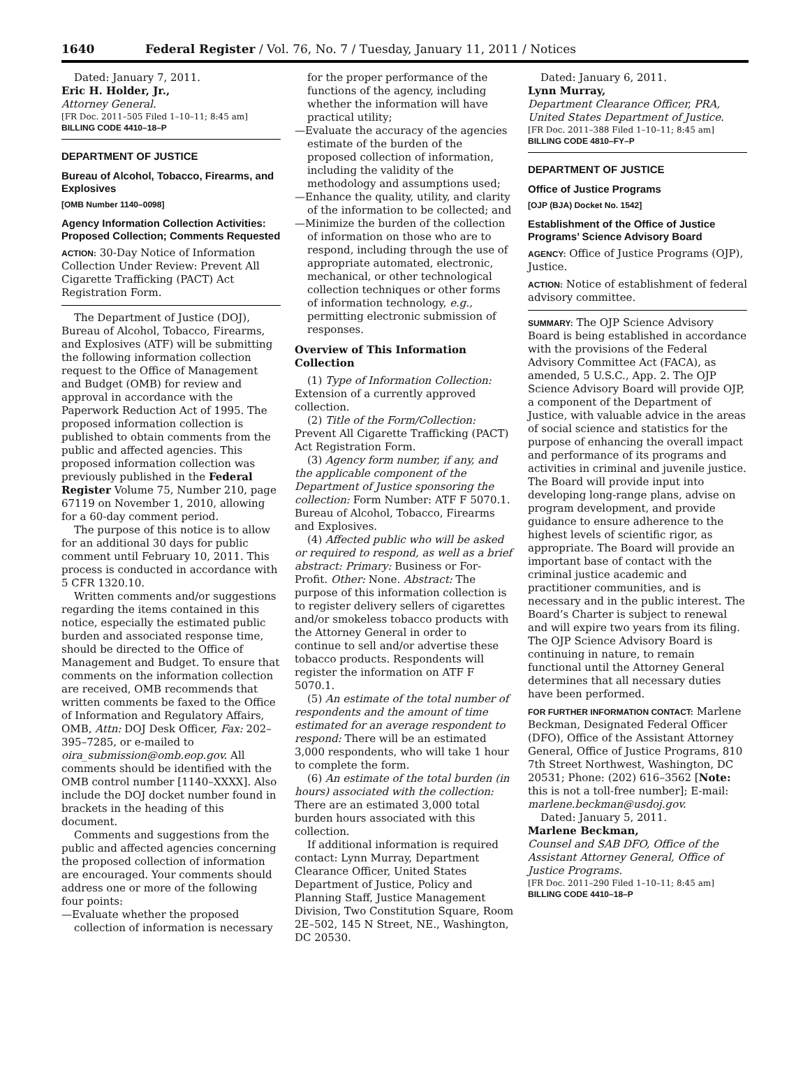1640 Federal Register / Vol. 76, No. 7 / Tuesday, January 11, 2011 / Notices
Dated: January 7, 2011.
Eric H. Holder, Jr.,
Attorney General.
[FR Doc. 2011–505 Filed 1–10–11; 8:45 am]
BILLING CODE 4410–18–P
DEPARTMENT OF JUSTICE
Bureau of Alcohol, Tobacco, Firearms, and Explosives
[OMB Number 1140–0098]
Agency Information Collection Activities: Proposed Collection; Comments Requested
ACTION: 30-Day Notice of Information Collection Under Review: Prevent All Cigarette Trafficking (PACT) Act Registration Form.
The Department of Justice (DOJ), Bureau of Alcohol, Tobacco, Firearms, and Explosives (ATF) will be submitting the following information collection request to the Office of Management and Budget (OMB) for review and approval in accordance with the Paperwork Reduction Act of 1995. The proposed information collection is published to obtain comments from the public and affected agencies. This proposed information collection was previously published in the Federal Register Volume 75, Number 210, page 67119 on November 1, 2010, allowing for a 60-day comment period.
The purpose of this notice is to allow for an additional 30 days for public comment until February 10, 2011. This process is conducted in accordance with 5 CFR 1320.10.
Written comments and/or suggestions regarding the items contained in this notice, especially the estimated public burden and associated response time, should be directed to the Office of Management and Budget. To ensure that comments on the information collection are received, OMB recommends that written comments be faxed to the Office of Information and Regulatory Affairs, OMB, Attn: DOJ Desk Officer, Fax: 202–395–7285, or e-mailed to oira_submission@omb.eop.gov. All comments should be identified with the OMB control number [1140–XXXX]. Also include the DOJ docket number found in brackets in the heading of this document.
Comments and suggestions from the public and affected agencies concerning the proposed collection of information are encouraged. Your comments should address one or more of the following four points:
—Evaluate whether the proposed collection of information is necessary
for the proper performance of the functions of the agency, including whether the information will have practical utility;
—Evaluate the accuracy of the agencies estimate of the burden of the proposed collection of information, including the validity of the methodology and assumptions used;
—Enhance the quality, utility, and clarity of the information to be collected; and
—Minimize the burden of the collection of information on those who are to respond, including through the use of appropriate automated, electronic, mechanical, or other technological collection techniques or other forms of information technology, e.g., permitting electronic submission of responses.
Overview of This Information Collection
(1) Type of Information Collection: Extension of a currently approved collection.
(2) Title of the Form/Collection: Prevent All Cigarette Trafficking (PACT) Act Registration Form.
(3) Agency form number, if any, and the applicable component of the Department of Justice sponsoring the collection: Form Number: ATF F 5070.1. Bureau of Alcohol, Tobacco, Firearms and Explosives.
(4) Affected public who will be asked or required to respond, as well as a brief abstract: Primary: Business or For-Profit. Other: None. Abstract: The purpose of this information collection is to register delivery sellers of cigarettes and/or smokeless tobacco products with the Attorney General in order to continue to sell and/or advertise these tobacco products. Respondents will register the information on ATF F 5070.1.
(5) An estimate of the total number of respondents and the amount of time estimated for an average respondent to respond: There will be an estimated 3,000 respondents, who will take 1 hour to complete the form.
(6) An estimate of the total burden (in hours) associated with the collection: There are an estimated 3,000 total burden hours associated with this collection.
If additional information is required contact: Lynn Murray, Department Clearance Officer, United States Department of Justice, Policy and Planning Staff, Justice Management Division, Two Constitution Square, Room 2E–502, 145 N Street, NE., Washington, DC 20530.
Dated: January 6, 2011.
Lynn Murray,
Department Clearance Officer, PRA, United States Department of Justice.
[FR Doc. 2011–388 Filed 1–10–11; 8:45 am]
BILLING CODE 4810–FY–P
DEPARTMENT OF JUSTICE
Office of Justice Programs
[OJP (BJA) Docket No. 1542]
Establishment of the Office of Justice Programs’ Science Advisory Board
AGENCY: Office of Justice Programs (OJP), Justice.
ACTION: Notice of establishment of federal advisory committee.
SUMMARY: The OJP Science Advisory Board is being established in accordance with the provisions of the Federal Advisory Committee Act (FACA), as amended, 5 U.S.C., App. 2. The OJP Science Advisory Board will provide OJP, a component of the Department of Justice, with valuable advice in the areas of social science and statistics for the purpose of enhancing the overall impact and performance of its programs and activities in criminal and juvenile justice. The Board will provide input into developing long-range plans, advise on program development, and provide guidance to ensure adherence to the highest levels of scientific rigor, as appropriate. The Board will provide an important base of contact with the criminal justice academic and practitioner communities, and is necessary and in the public interest. The Board’s Charter is subject to renewal and will expire two years from its filing. The OJP Science Advisory Board is continuing in nature, to remain functional until the Attorney General determines that all necessary duties have been performed.
FOR FURTHER INFORMATION CONTACT: Marlene Beckman, Designated Federal Officer (DFO), Office of the Assistant Attorney General, Office of Justice Programs, 810 7th Street Northwest, Washington, DC 20531; Phone: (202) 616–3562 [Note: this is not a toll-free number]; E-mail: marlene.beckman@usdoj.gov.
Dated: January 5, 2011.
Marlene Beckman,
Counsel and SAB DFO, Office of the Assistant Attorney General, Office of Justice Programs.
[FR Doc. 2011–290 Filed 1–10–11; 8:45 am]
BILLING CODE 4410–18–P